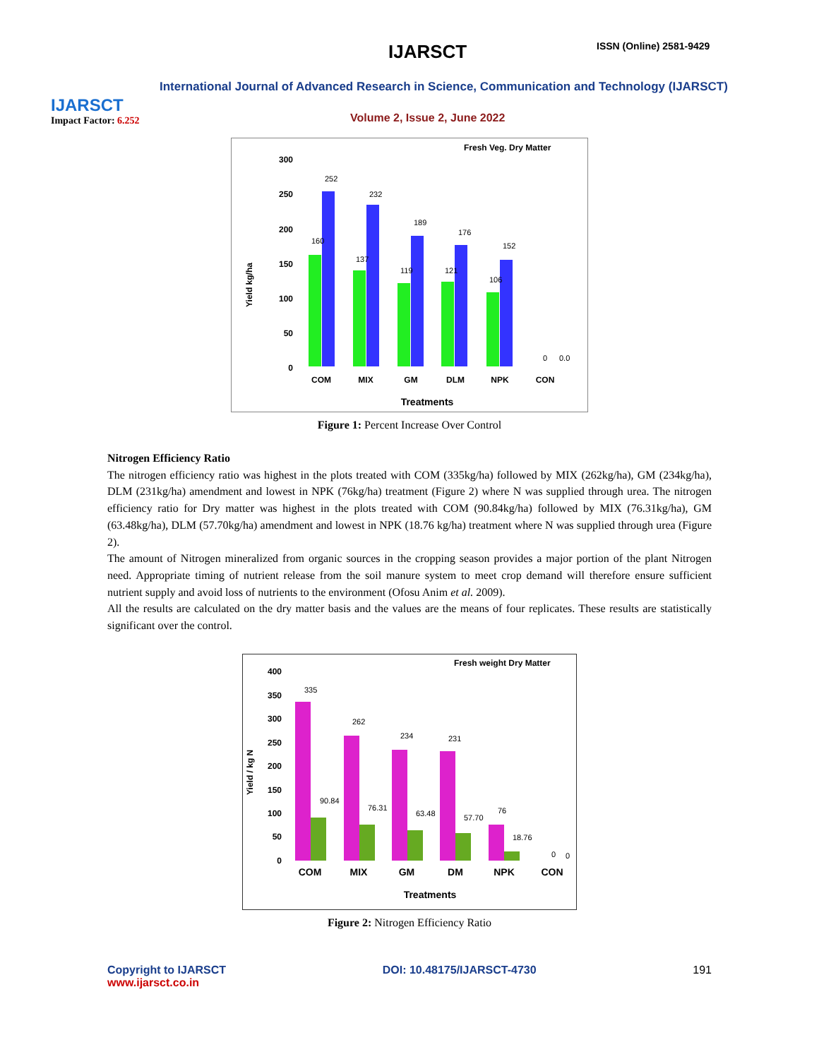IJARSCT
Impact Factor: 6.252
IJARSCT ISSN (Online) 2581-9429
International Journal of Advanced Research in Science, Communication and Technology (IJARSCT)
Volume 2, Issue 2, June 2022
Fresh Veg. Dry Matter
Yield kg/ha
300
250
200
150
100
50
0
COM
MIX
GM
DLM
NPK
CON
Treatments
160
252
137
232
119
189
121
176
106
152
0
0.0
Figure 1: Percent Increase Over Control
Nitrogen Efficiency Ratio
The nitrogen efficiency ratio was highest in the plots treated with COM (335kg/ha) followed by MIX (262kg/ha), GM (234kg/ha), DLM (231kg/ha) amendment and lowest in NPK (76kg/ha) treatment (Figure 2) where N was supplied through urea. The nitrogen efficiency ratio for Dry matter was highest in the plots treated with COM (90.84kg/ha) followed by MIX (76.31kg/ha), GM (63.48kg/ha), DLM (57.70kg/ha) amendment and lowest in NPK (18.76 kg/ha) treatment where N was supplied through urea (Figure 2).
The amount of Nitrogen mineralized from organic sources in the cropping season provides a major portion of the plant Nitrogen need. Appropriate timing of nutrient release from the soil manure system to meet crop demand will therefore ensure sufficient nutrient supply and avoid loss of nutrients to the environment (Ofosu Anim et al. 2009).
All the results are calculated on the dry matter basis and the values are the means of four replicates. These results are statistically significant over the control.
Fresh weight Dry Matter
Yield / kg N
400
350
300
250
200
150
100
50
0
COM
MIX
GM
DM
NPK
CON
Treatments
335
262
234
231
76
90.84
76.31
63.48
57.70
18.76
0
0
Figure 2: Nitrogen Efficiency Ratio
Copyright to IJARSCT
www.ijarsct.co.in
DOI: 10.48175/IJARSCT-4730 191